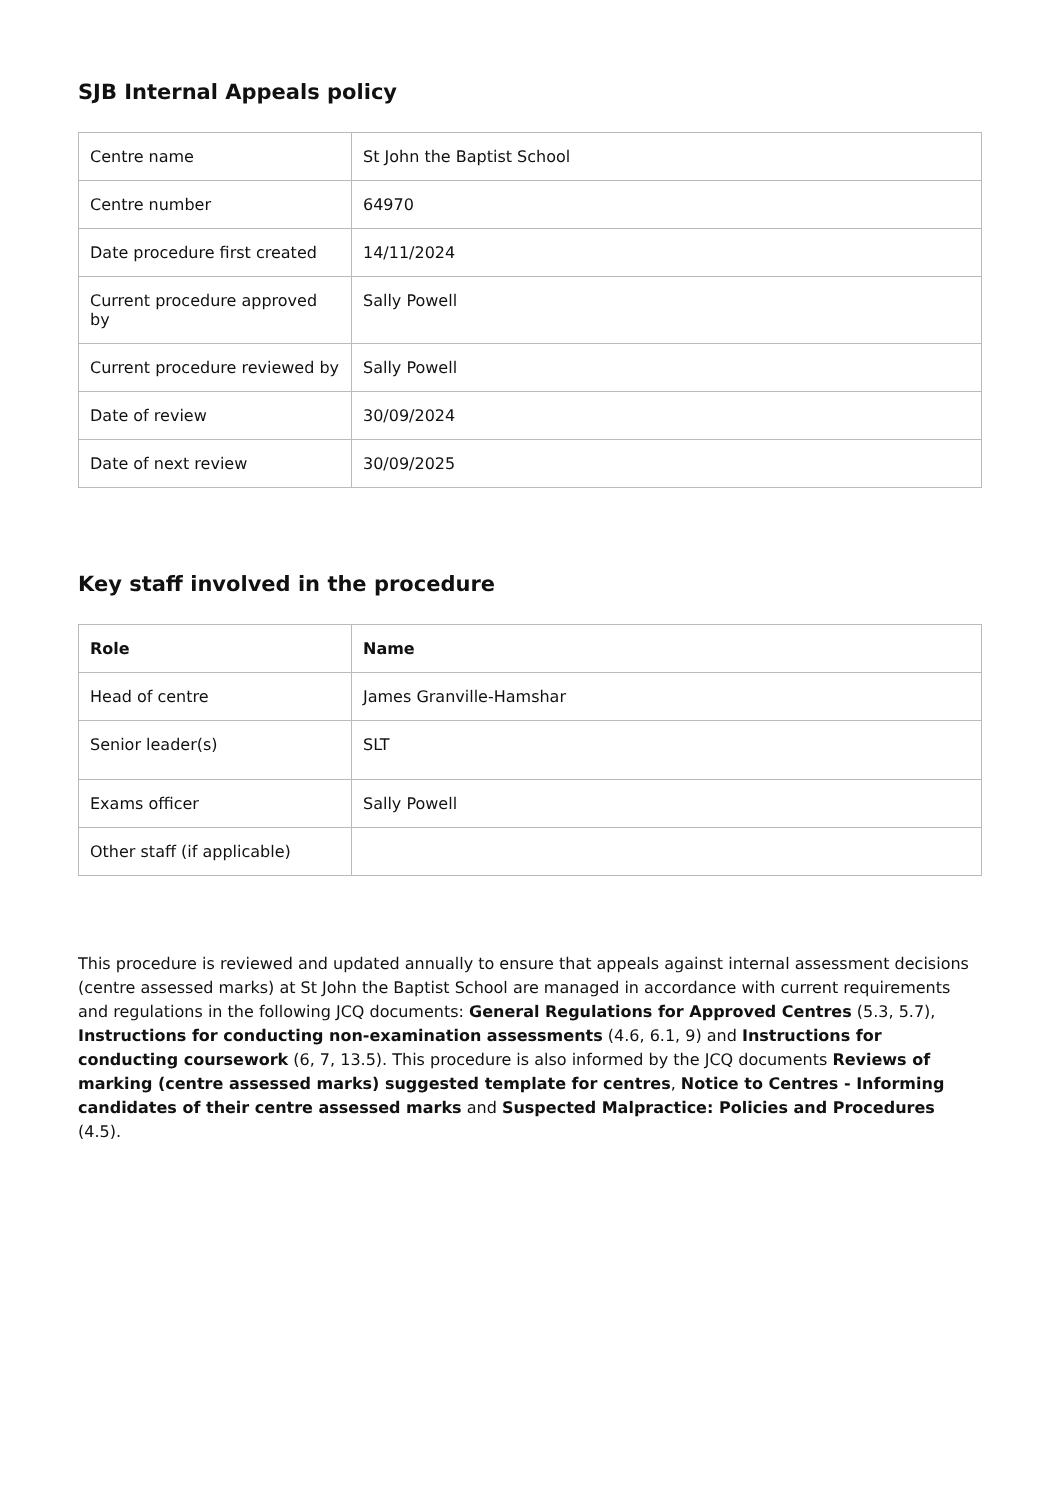SJB Internal Appeals policy
| Centre name | St John the Baptist School |
| Centre number | 64970 |
| Date procedure first created | 14/11/2024 |
| Current procedure approved by | Sally Powell |
| Current procedure reviewed by | Sally Powell |
| Date of review | 30/09/2024 |
| Date of next review | 30/09/2025 |
Key staff involved in the procedure
| Role | Name |
| --- | --- |
| Head of centre | James Granville-Hamshar |
| Senior leader(s) | SLT |
| Exams officer | Sally Powell |
| Other staff (if applicable) | |
This procedure is reviewed and updated annually to ensure that appeals against internal assessment decisions (centre assessed marks) at St John the Baptist School are managed in accordance with current requirements and regulations in the following JCQ documents: General Regulations for Approved Centres (5.3, 5.7), Instructions for conducting non-examination assessments (4.6, 6.1, 9) and Instructions for conducting coursework (6, 7, 13.5). This procedure is also informed by the JCQ documents Reviews of marking (centre assessed marks) suggested template for centres, Notice to Centres - Informing candidates of their centre assessed marks and Suspected Malpractice: Policies and Procedures (4.5).